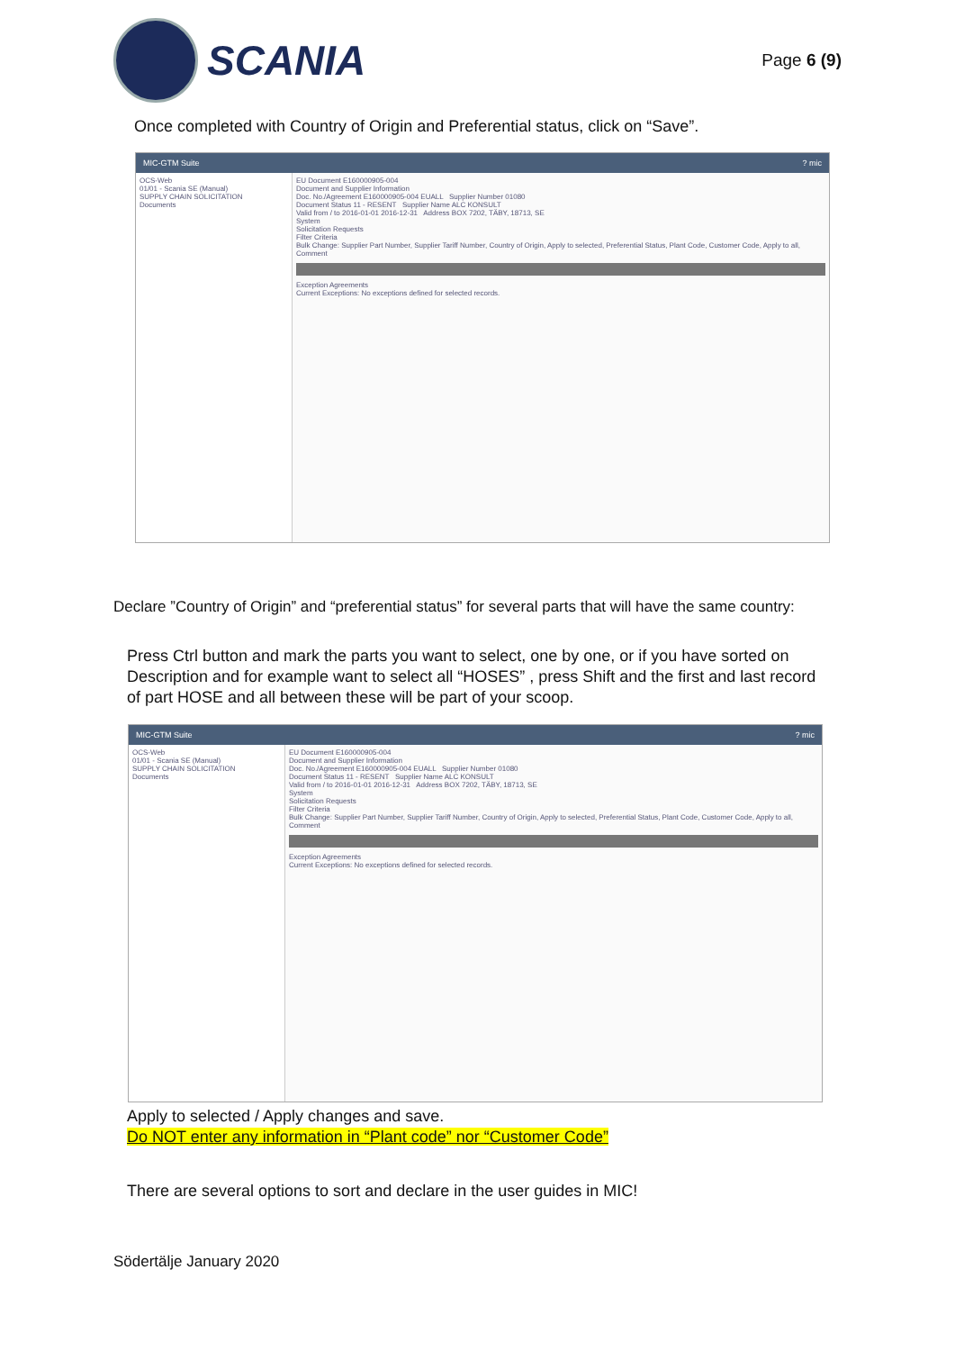SCANIA
Page 6 (9)
Once completed with Country of Origin and Preferential status, click on “Save”.
MIC-GTM Suite? mic
OCS-Web
01/01 - Scania SE (Manual)
SUPPLY CHAIN SOLICITATION
Documents
EU Document E160000905-004
Document and Supplier Information
Doc. No./Agreement E160000905-004 EUALL Supplier Number 01080
Document Status 11 - RESENT Supplier Name ALC KONSULT
Valid from / to 2016-01-01 2016-12-31 Address BOX 7202, TÄBY, 18713, SE
System
Solicitation Requests
Filter Criteria
Bulk Change: Supplier Part Number, Supplier Tariff Number, Country of Origin, Apply to selected, Preferential Status, Plant Code, Customer Code, Apply to all, Comment
Exception Agreements
Current Exceptions: No exceptions defined for selected records.
Declare ”Country of Origin” and “preferential status” for several parts that will have the same country:
Press Ctrl button and mark the parts you want to select, one by one, or if you have sorted on Description and for example want to select all “HOSES” , press Shift and the first and last record of part HOSE and all between these will be part of your scoop.
MIC-GTM Suite? mic
OCS-Web
01/01 - Scania SE (Manual)
SUPPLY CHAIN SOLICITATION
Documents
EU Document E160000905-004
Document and Supplier Information
Doc. No./Agreement E160000905-004 EUALL Supplier Number 01080
Document Status 11 - RESENT Supplier Name ALC KONSULT
Valid from / to 2016-01-01 2016-12-31 Address BOX 7202, TÄBY, 18713, SE
System
Solicitation Requests
Filter Criteria
Bulk Change: Supplier Part Number, Supplier Tariff Number, Country of Origin, Apply to selected, Preferential Status, Plant Code, Customer Code, Apply to all, Comment
Exception Agreements
Current Exceptions: No exceptions defined for selected records.
Apply to selected / Apply changes and save.
Do NOT enter any information in “Plant code” nor “Customer Code”
There are several options to sort and declare in the user guides in MIC!
Södertälje January 2020